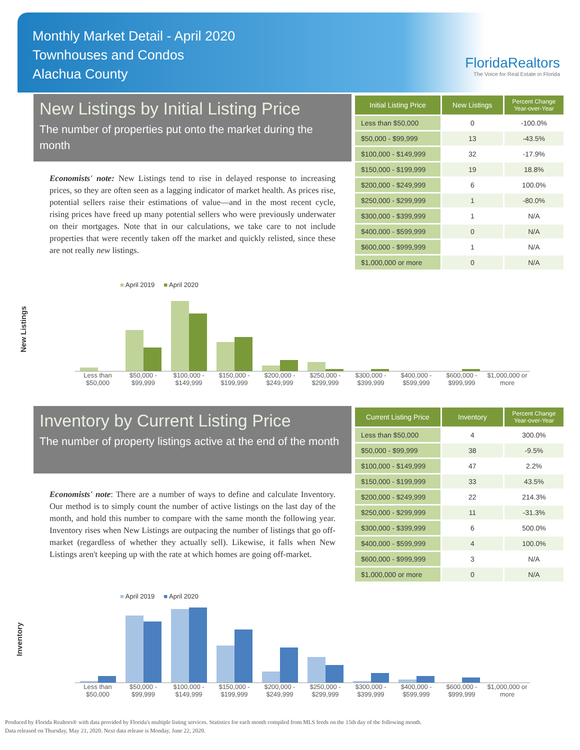Monthly Market Detail - April 2020
Townhouses and Condos
Alachua County
FloridaRealtors
The Voice for Real Estate in Florida
New Listings by Initial Listing Price
The number of properties put onto the market during the month
Economists' note: New Listings tend to rise in delayed response to increasing prices, so they are often seen as a lagging indicator of market health. As prices rise, potential sellers raise their estimations of value—and in the most recent cycle, rising prices have freed up many potential sellers who were previously underwater on their mortgages. Note that in our calculations, we take care to not include properties that were recently taken off the market and quickly relisted, since these are not really new listings.
| Initial Listing Price | New Listings | Percent Change Year-over-Year |
| --- | --- | --- |
| Less than $50,000 | 0 | -100.0% |
| $50,000 - $99,999 | 13 | -43.5% |
| $100,000 - $149,999 | 32 | -17.9% |
| $150,000 - $199,999 | 19 | 18.8% |
| $200,000 - $249,999 | 6 | 100.0% |
| $250,000 - $299,999 | 1 | -80.0% |
| $300,000 - $399,999 | 1 | N/A |
| $400,000 - $599,999 | 0 | N/A |
| $600,000 - $999,999 | 1 | N/A |
| $1,000,000 or more | 0 | N/A |
New Listings
■ April 2019 ■ April 2020
Less than $50,000 $50,000 - $99,999 $100,000 - $149,999 $150,000 - $199,999 $200,000 - $249,999 $250,000 - $299,999 $300,000 - $399,999 $400,000 - $599,999 $600,000 - $999,999 $1,000,000 or more
Inventory by Current Listing Price
The number of property listings active at the end of the month
Economists' note: There are a number of ways to define and calculate Inventory. Our method is to simply count the number of active listings on the last day of the month, and hold this number to compare with the same month the following year. Inventory rises when New Listings are outpacing the number of listings that go off-market (regardless of whether they actually sell). Likewise, it falls when New Listings aren't keeping up with the rate at which homes are going off-market.
| Current Listing Price | Inventory | Percent Change Year-over-Year |
| --- | --- | --- |
| Less than $50,000 | 4 | 300.0% |
| $50,000 - $99,999 | 38 | -9.5% |
| $100,000 - $149,999 | 47 | 2.2% |
| $150,000 - $199,999 | 33 | 43.5% |
| $200,000 - $249,999 | 22 | 214.3% |
| $250,000 - $299,999 | 11 | -31.3% |
| $300,000 - $399,999 | 6 | 500.0% |
| $400,000 - $599,999 | 4 | 100.0% |
| $600,000 - $999,999 | 3 | N/A |
| $1,000,000 or more | 0 | N/A |
Inventory
■ April 2019 ■ April 2020
Less than $50,000 $50,000 - $99,999 $100,000 - $149,999 $150,000 - $199,999 $200,000 - $249,999 $250,000 - $299,999 $300,000 - $399,999 $400,000 - $599,999 $600,000 - $999,999 $1,000,000 or more
Produced by Florida Realtors® with data provided by Florida's multiple listing services. Statistics for each month compiled from MLS feeds on the 15th day of the following month.
Data released on Thursday, May 21, 2020. Next data release is Monday, June 22, 2020.